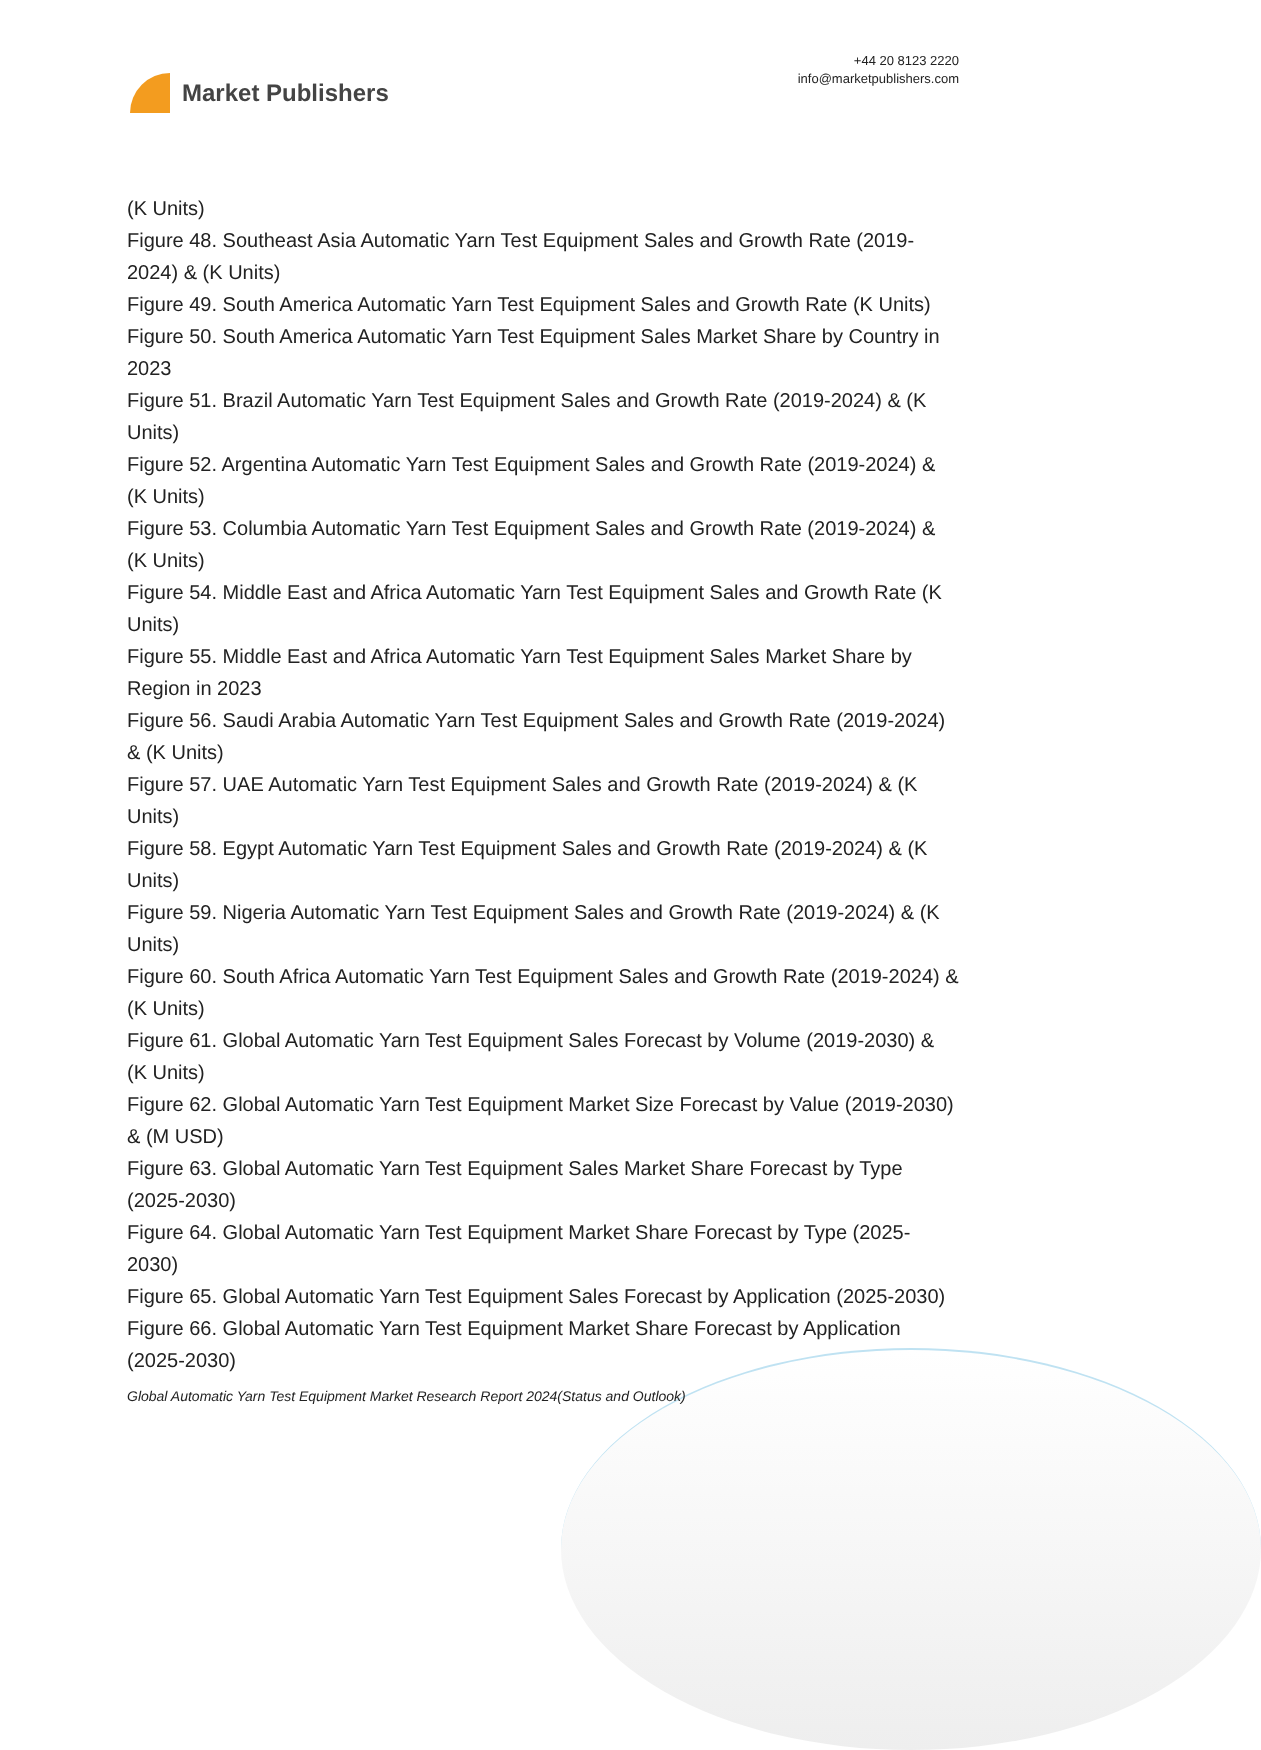Market Publishers
+44 20 8123 2220
info@marketpublishers.com
(K Units)
Figure 48. Southeast Asia Automatic Yarn Test Equipment Sales and Growth Rate (2019-2024) & (K Units)
Figure 49. South America Automatic Yarn Test Equipment Sales and Growth Rate (K Units)
Figure 50. South America Automatic Yarn Test Equipment Sales Market Share by Country in 2023
Figure 51. Brazil Automatic Yarn Test Equipment Sales and Growth Rate (2019-2024) & (K Units)
Figure 52. Argentina Automatic Yarn Test Equipment Sales and Growth Rate (2019-2024) & (K Units)
Figure 53. Columbia Automatic Yarn Test Equipment Sales and Growth Rate (2019-2024) & (K Units)
Figure 54. Middle East and Africa Automatic Yarn Test Equipment Sales and Growth Rate (K Units)
Figure 55. Middle East and Africa Automatic Yarn Test Equipment Sales Market Share by Region in 2023
Figure 56. Saudi Arabia Automatic Yarn Test Equipment Sales and Growth Rate (2019-2024) & (K Units)
Figure 57. UAE Automatic Yarn Test Equipment Sales and Growth Rate (2019-2024) & (K Units)
Figure 58. Egypt Automatic Yarn Test Equipment Sales and Growth Rate (2019-2024) & (K Units)
Figure 59. Nigeria Automatic Yarn Test Equipment Sales and Growth Rate (2019-2024) & (K Units)
Figure 60. South Africa Automatic Yarn Test Equipment Sales and Growth Rate (2019-2024) & (K Units)
Figure 61. Global Automatic Yarn Test Equipment Sales Forecast by Volume (2019-2030) & (K Units)
Figure 62. Global Automatic Yarn Test Equipment Market Size Forecast by Value (2019-2030) & (M USD)
Figure 63. Global Automatic Yarn Test Equipment Sales Market Share Forecast by Type (2025-2030)
Figure 64. Global Automatic Yarn Test Equipment Market Share Forecast by Type (2025-2030)
Figure 65. Global Automatic Yarn Test Equipment Sales Forecast by Application (2025-2030)
Figure 66. Global Automatic Yarn Test Equipment Market Share Forecast by Application (2025-2030)
Global Automatic Yarn Test Equipment Market Research Report 2024(Status and Outlook)